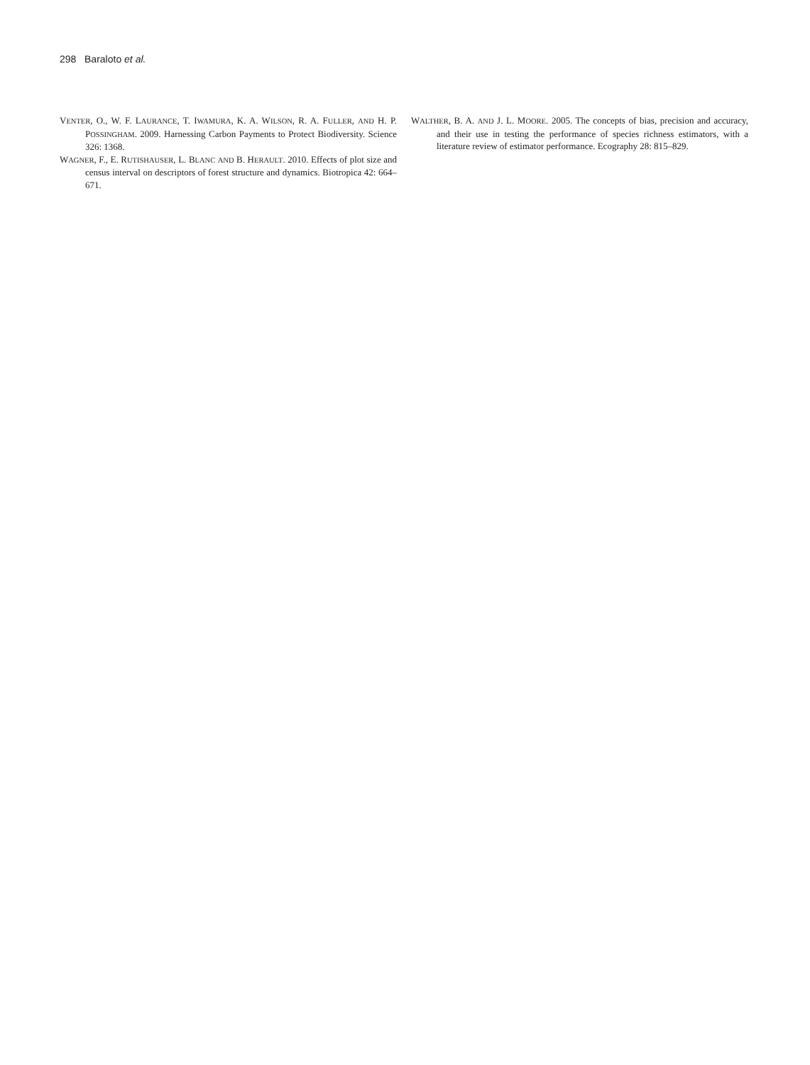298 Baraloto et al.
VENTER, O., W. F. LAURANCE, T. IWAMURA, K. A. WILSON, R. A. FULLER, AND H. P. POSSINGHAM. 2009. Harnessing Carbon Payments to Protect Biodiversity. Science 326: 1368.
WAGNER, F., E. RUTISHAUSER, L. BLANC AND B. HERAULT. 2010. Effects of plot size and census interval on descriptors of forest structure and dynamics. Biotropica 42: 664–671.
WALTHER, B. A. AND J. L. MOORE. 2005. The concepts of bias, precision and accuracy, and their use in testing the performance of species richness estimators, with a literature review of estimator performance. Ecography 28: 815–829.